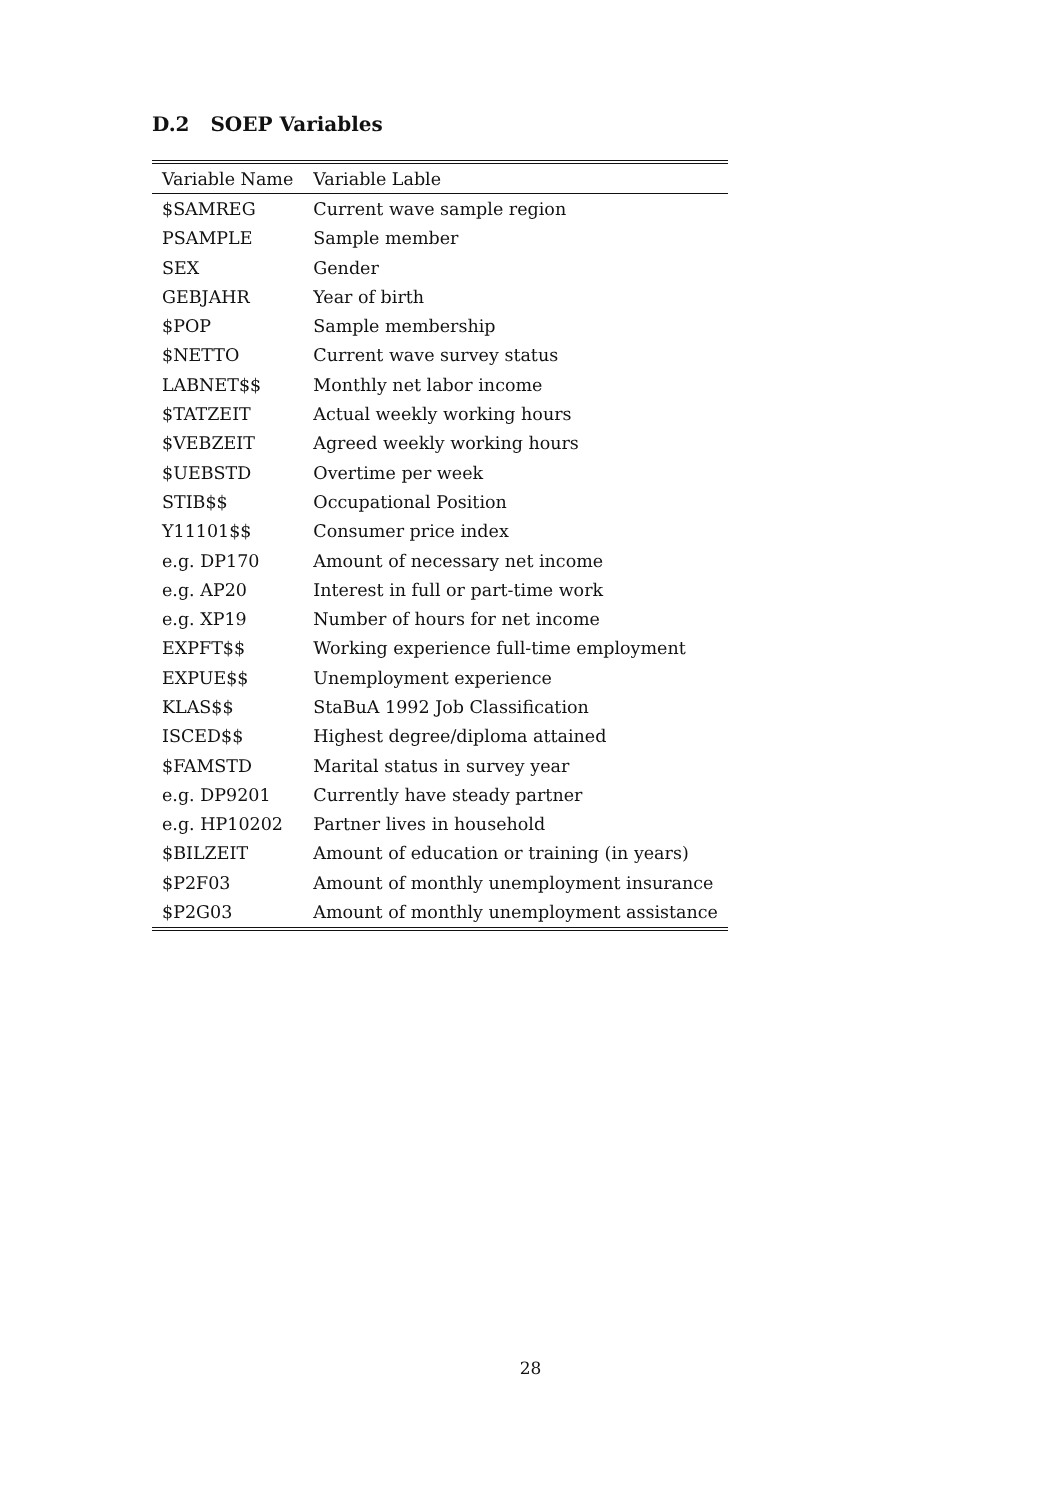D.2 SOEP Variables
| Variable Name | Variable Lable |
| --- | --- |
| $SAMREG | Current wave sample region |
| PSAMPLE | Sample member |
| SEX | Gender |
| GEBJAHR | Year of birth |
| $POP | Sample membership |
| $NETTO | Current wave survey status |
| LABNET$$ | Monthly net labor income |
| $TATZEIT | Actual weekly working hours |
| $VEBZEIT | Agreed weekly working hours |
| $UEBSTD | Overtime per week |
| STIB$$ | Occupational Position |
| Y11101$$ | Consumer price index |
| e.g. DP170 | Amount of necessary net income |
| e.g. AP20 | Interest in full or part-time work |
| e.g. XP19 | Number of hours for net income |
| EXPFT$$ | Working experience full-time employment |
| EXPUE$$ | Unemployment experience |
| KLAS$$ | StaBuA 1992 Job Classification |
| ISCED$$ | Highest degree/diploma attained |
| $FAMSTD | Marital status in survey year |
| e.g. DP9201 | Currently have steady partner |
| e.g. HP10202 | Partner lives in household |
| $BILZEIT | Amount of education or training (in years) |
| $P2F03 | Amount of monthly unemployment insurance |
| $P2G03 | Amount of monthly unemployment assistance |
28